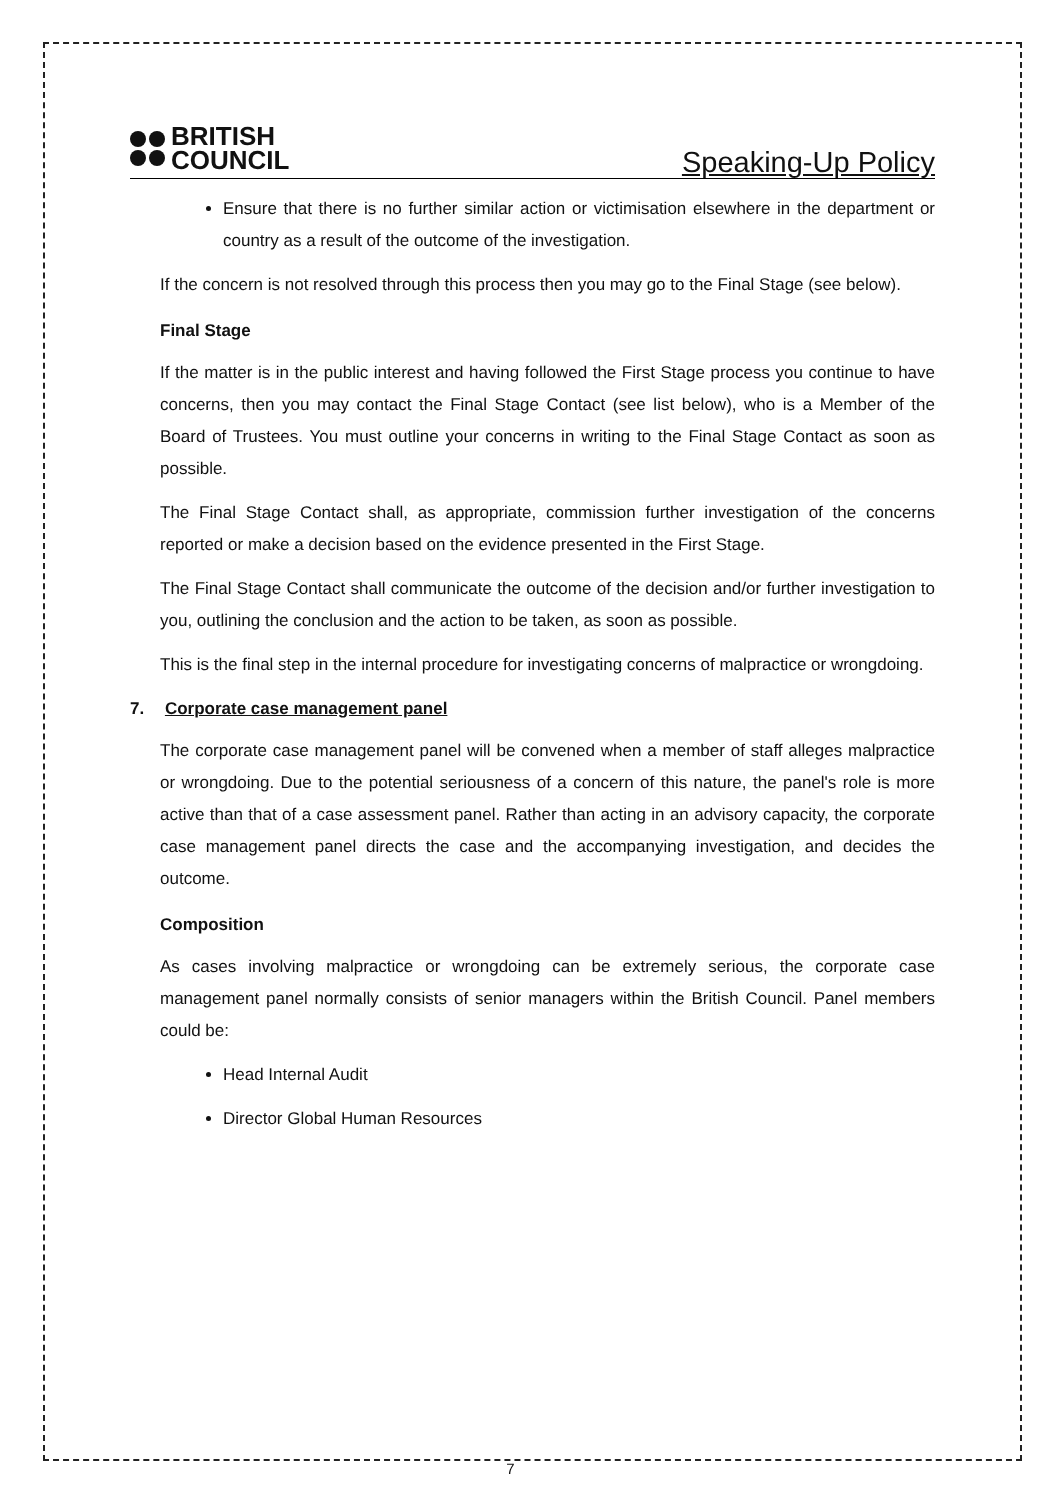BRITISH
COUNCIL
Speaking-Up Policy
Ensure that there is no further similar action or victimisation elsewhere in the department or country as a result of the outcome of the investigation.
If the concern is not resolved through this process then you may go to the Final Stage (see below).
Final Stage
If the matter is in the public interest and having followed the First Stage process you continue to have concerns, then you may contact the Final Stage Contact (see list below), who is a Member of the Board of Trustees. You must outline your concerns in writing to the Final Stage Contact as soon as possible.
The Final Stage Contact shall, as appropriate, commission further investigation of the concerns reported or make a decision based on the evidence presented in the First Stage.
The Final Stage Contact shall communicate the outcome of the decision and/or further investigation to you, outlining the conclusion and the action to be taken, as soon as possible.
This is the final step in the internal procedure for investigating concerns of malpractice or wrongdoing.
7. Corporate case management panel
The corporate case management panel will be convened when a member of staff alleges malpractice or wrongdoing. Due to the potential seriousness of a concern of this nature, the panel's role is more active than that of a case assessment panel. Rather than acting in an advisory capacity, the corporate case management panel directs the case and the accompanying investigation, and decides the outcome.
Composition
As cases involving malpractice or wrongdoing can be extremely serious, the corporate case management panel normally consists of senior managers within the British Council. Panel members could be:
Head Internal Audit
Director Global Human Resources
7